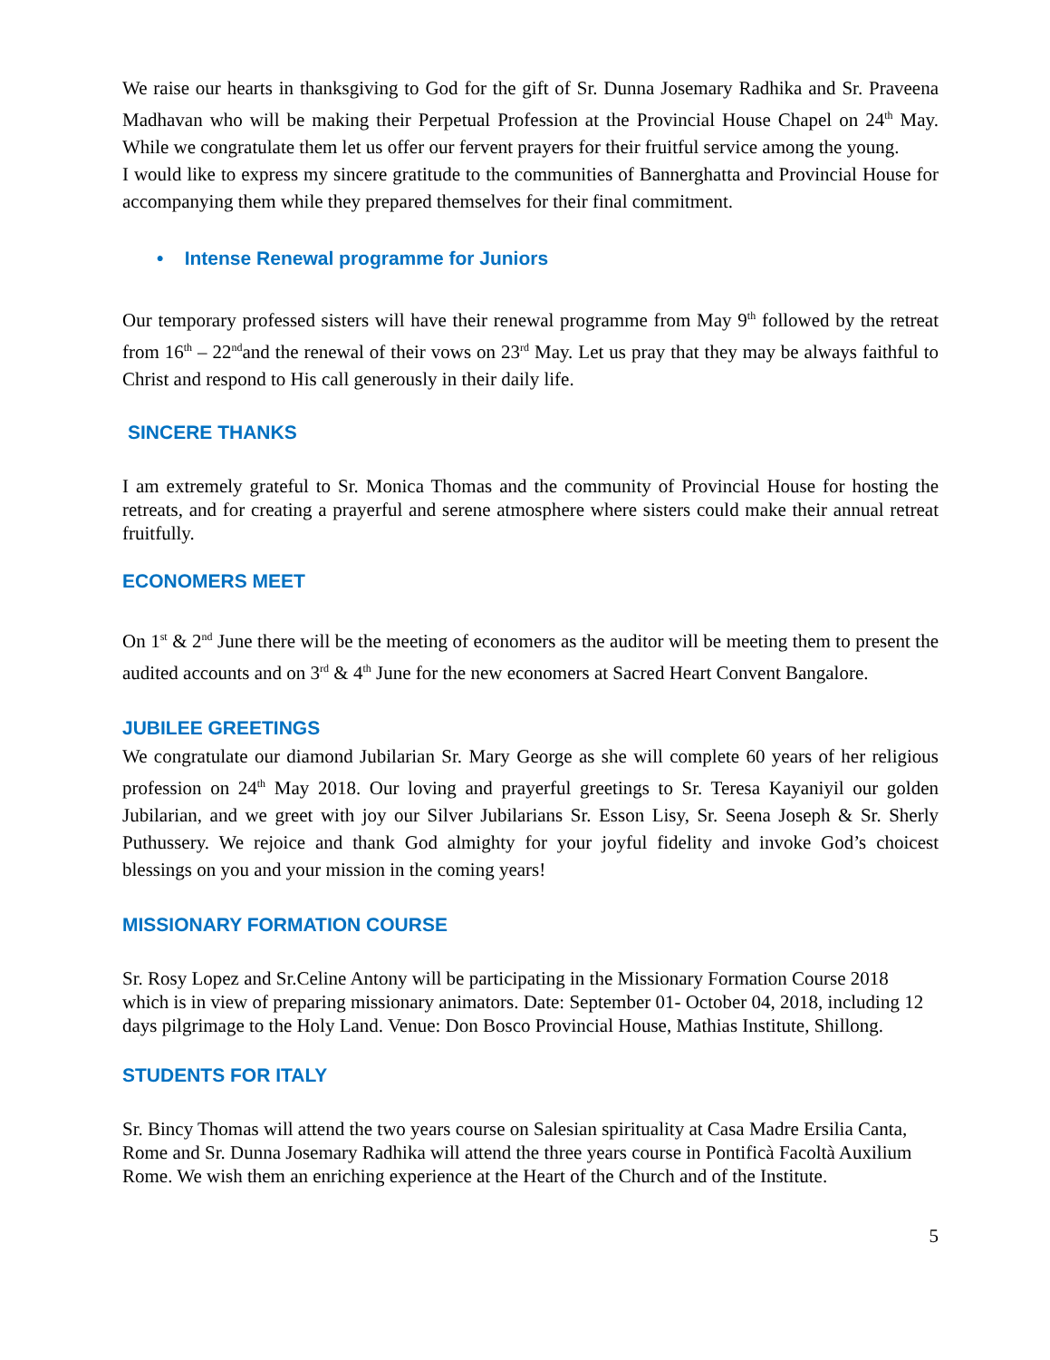We raise our hearts in thanksgiving to God for the gift of Sr. Dunna Josemary Radhika and Sr. Praveena Madhavan who will be making their Perpetual Profession at the Provincial House Chapel on 24<sup>th</sup> May. While we congratulate them let us offer our fervent prayers for their fruitful service among the young.
I would like to express my sincere gratitude to the communities of Bannerghatta and Provincial House for accompanying them while they prepared themselves for their final commitment.
• Intense Renewal programme for Juniors
Our temporary professed sisters will have their renewal programme from May 9<sup>th</sup> followed by the retreat from 16<sup>th</sup> – 22<sup>nd</sup>and the renewal of their vows on 23<sup>rd</sup> May. Let us pray that they may be always faithful to Christ and respond to His call generously in their daily life.
SINCERE THANKS
I am extremely grateful to Sr. Monica Thomas and the community of Provincial House for hosting the retreats, and for creating a prayerful and serene atmosphere where sisters could make their annual retreat fruitfully.
ECONOMERS MEET
On 1<sup>st</sup> & 2<sup>nd</sup> June there will be the meeting of economers as the auditor will be meeting them to present the audited accounts and on 3<sup>rd</sup> & 4<sup>th</sup> June for the new economers at Sacred Heart Convent Bangalore.
JUBILEE GREETINGS
We congratulate our diamond Jubilarian Sr. Mary George as she will complete 60 years of her religious profession on 24<sup>th</sup> May 2018. Our loving and prayerful greetings to Sr. Teresa Kayaniyil our golden Jubilarian, and we greet with joy our Silver Jubilarians Sr. Esson Lisy, Sr. Seena Joseph & Sr. Sherly Puthussery. We rejoice and thank God almighty for your joyful fidelity and invoke God’s choicest blessings on you and your mission in the coming years!
MISSIONARY FORMATION COURSE
Sr. Rosy Lopez and Sr.Celine Antony will be participating in the Missionary Formation Course 2018 which is in view of preparing missionary animators. Date: September 01- October 04, 2018, including 12 days pilgrimage to the Holy Land. Venue: Don Bosco Provincial House, Mathias Institute, Shillong.
STUDENTS FOR ITALY
Sr. Bincy Thomas will attend the two years course on Salesian spirituality at Casa Madre Ersilia Canta, Rome and Sr. Dunna Josemary Radhika will attend the three years course in Pontificà Facoltà Auxilium Rome. We wish them an enriching experience at the Heart of the Church and of the Institute.
5